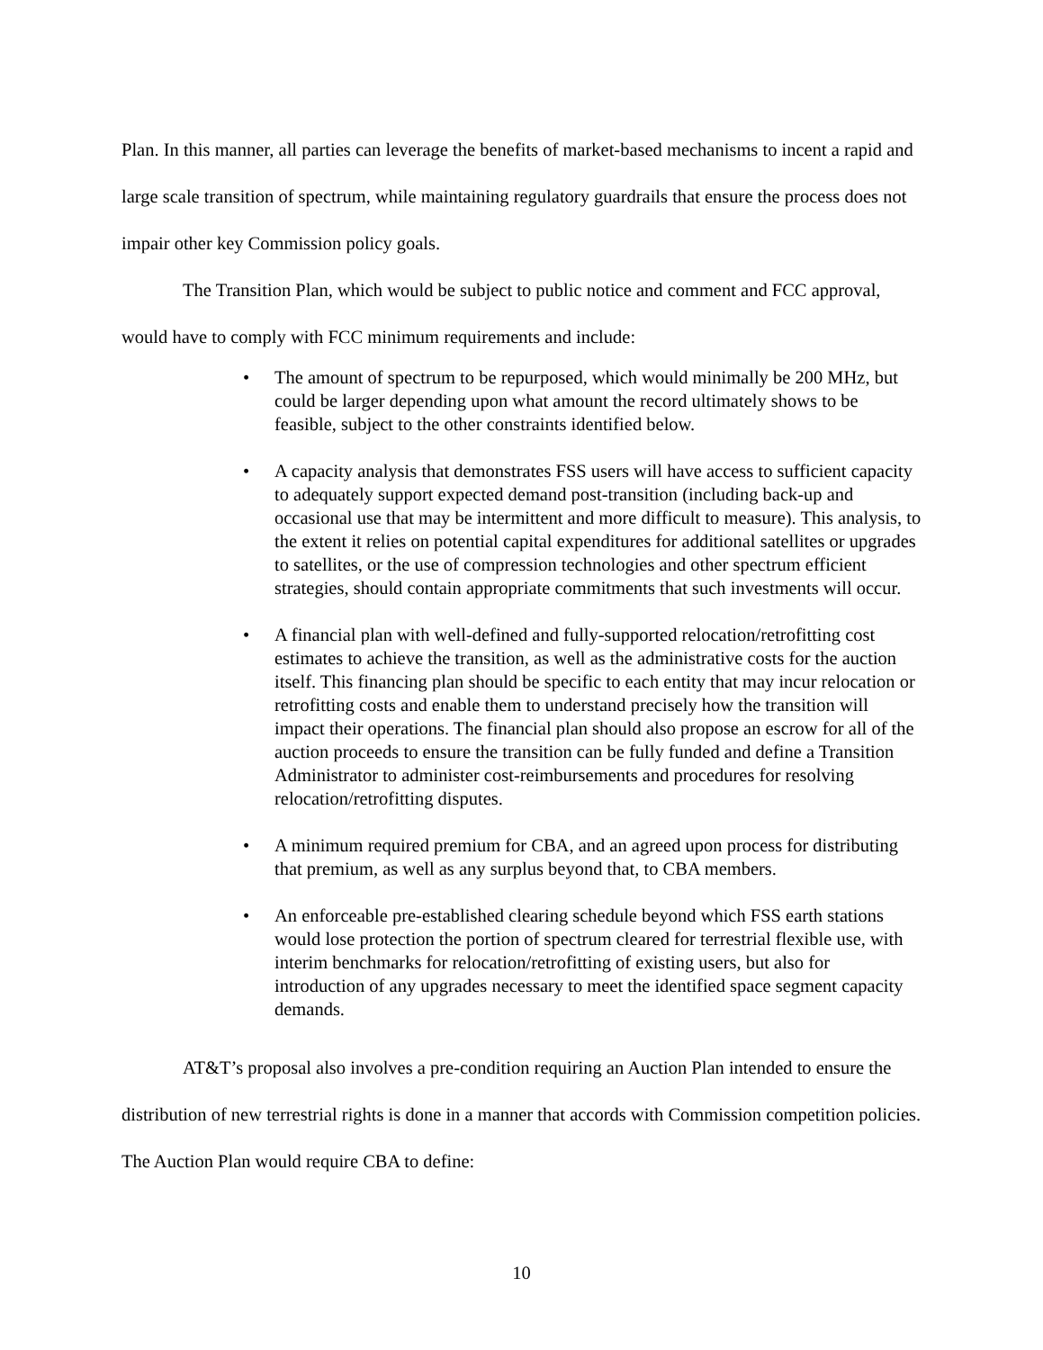Plan. In this manner, all parties can leverage the benefits of market-based mechanisms to incent a rapid and large scale transition of spectrum, while maintaining regulatory guardrails that ensure the process does not impair other key Commission policy goals.
The Transition Plan, which would be subject to public notice and comment and FCC approval, would have to comply with FCC minimum requirements and include:
• The amount of spectrum to be repurposed, which would minimally be 200 MHz, but could be larger depending upon what amount the record ultimately shows to be feasible, subject to the other constraints identified below.
• A capacity analysis that demonstrates FSS users will have access to sufficient capacity to adequately support expected demand post-transition (including back-up and occasional use that may be intermittent and more difficult to measure). This analysis, to the extent it relies on potential capital expenditures for additional satellites or upgrades to satellites, or the use of compression technologies and other spectrum efficient strategies, should contain appropriate commitments that such investments will occur.
• A financial plan with well-defined and fully-supported relocation/retrofitting cost estimates to achieve the transition, as well as the administrative costs for the auction itself. This financing plan should be specific to each entity that may incur relocation or retrofitting costs and enable them to understand precisely how the transition will impact their operations. The financial plan should also propose an escrow for all of the auction proceeds to ensure the transition can be fully funded and define a Transition Administrator to administer cost-reimbursements and procedures for resolving relocation/retrofitting disputes.
• A minimum required premium for CBA, and an agreed upon process for distributing that premium, as well as any surplus beyond that, to CBA members.
• An enforceable pre-established clearing schedule beyond which FSS earth stations would lose protection the portion of spectrum cleared for terrestrial flexible use, with interim benchmarks for relocation/retrofitting of existing users, but also for introduction of any upgrades necessary to meet the identified space segment capacity demands.
AT&T’s proposal also involves a pre-condition requiring an Auction Plan intended to ensure the distribution of new terrestrial rights is done in a manner that accords with Commission competition policies. The Auction Plan would require CBA to define:
10